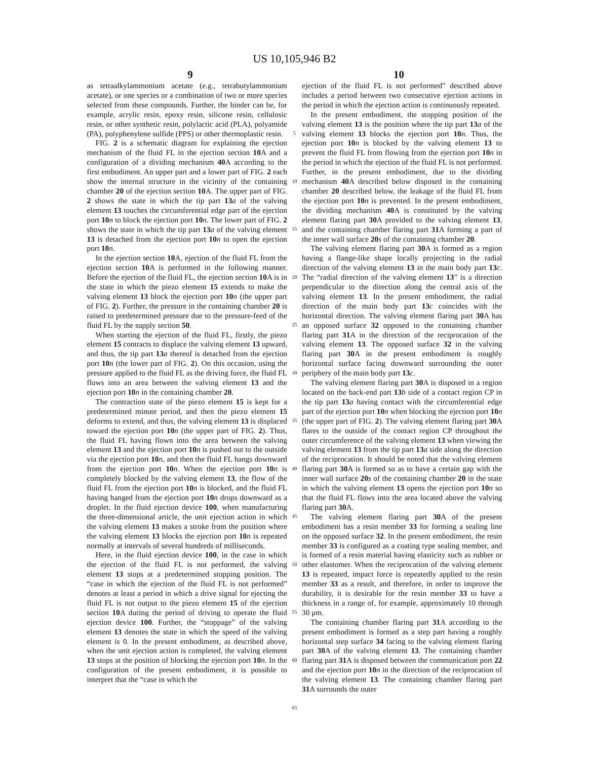US 10,105,946 B2
9 10
as tetraalkylammonium acetate (e.g., tetrabutylammonium acetate), or one species or a combination of two or more species selected from these compounds. Further, the binder can be, for example, acrylic resin, epoxy resin, silicone resin, cellulosic resin, or other synthetic resin, polylactic acid (PLA), polyamide (PA), polyphenylene sulfide (PPS) or other thermoplastic resin.
FIG. 2 is a schematic diagram for explaining the ejection mechanism of the fluid FL in the ejection section 10 A and a configuration of a dividing mechanism 40 A according to the first embodiment. An upper part and a lower part of FIG. 2 each show the internal structure in the vicinity of the containing chamber 20 of the ejection section 10 A. The upper part of FIG. 2 shows the state in which the tip part 13 a of the valving element 13 touches the circumferential edge part of the ejection port 10 n to block the ejection port 10 n. The lower part of FIG. 2 shows the state in which the tip part 13 a of the valving element 13 is detached from the ejection port 10 n to open the ejection port 10 n.
In the ejection section 10 A, ejection of the fluid FL from the ejection section 10 A is performed in the following manner. Before the ejection of the fluid FL, the ejection section 10 A is in the state in which the piezo element 15 extends to make the valving element 13 block the ejection port 10 n (the upper part of FIG. 2). Further, the pressure in the containing chamber 20 is raised to predetermined pressure due to the pressure-feed of the fluid FL by the supply section 50.
When starting the ejection of the fluid FL, firstly, the piezo element 15 contracts to displace the valving element 13 upward, and thus, the tip part 13 a thereof is detached from the ejection port 10 n (the lower part of FIG. 2). On this occasion, using the pressure applied to the fluid FL as the driving force, the fluid FL flows into an area between the valving element 13 and the ejection port 10 n in the containing chamber 20.
The contraction state of the piezo element 15 is kept for a predetermined minute period, and then the piezo element 15 deforms to extend, and thus, the valving element 13 is displaced toward the ejection port 10 n (the upper part of FIG. 2). Thus, the fluid FL having flown into the area between the valving element 13 and the ejection port 10 n is pushed out to the outside via the ejection port 10 n, and then the fluid FL hangs downward from the ejection port 10 n. When the ejection port 10 n is completely blocked by the valving element 13, the flow of the fluid FL from the ejection port 10 n is blocked, and the fluid FL having hanged from the ejection port 10 n drops downward as a droplet. In the fluid ejection device 100, when manufacturing the three-dimensional article, the unit ejection action in which the valving element 13 makes a stroke from the position where the valving element 13 blocks the ejection port 10 n is repeated normally at intervals of several hundreds of milliseconds.
Here, in the fluid ejection device 100, in the case in which the ejection of the fluid FL is not performed, the valving element 13 stops at a predetermined stopping position. The “case in which the ejection of the fluid FL is not performed” denotes at least a period in which a drive signal for ejecting the fluid FL is not output to the piezo element 15 of the ejection section 10 A during the period of driving to operate the fluid ejection device 100. Further, the “stoppage” of the valving element 13 denotes the state in which the speed of the valving element is 0. In the present embodiment, as described above, when the unit ejection action is completed, the valving element 13 stops at the position of blocking the ejection port 10 n. In the configuration of the present embodiment, it is possible to interpret that the “case in which the
5
10
15
20
25
30
35
40
45
50
55
60
65
ejection of the fluid FL is not performed” described above includes a period between two consecutive ejection actions in the period in which the ejection action is continuously repeated.
In the present embodiment, the stopping position of the valving element 13 is the position where the tip part 13 a of the valving element 13 blocks the ejection port 10 n. Thus, the ejection port 10 n is blocked by the valving element 13 to prevent the fluid FL from flowing from the ejection port 10 n in the period in which the ejection of the fluid FL is not performed. Further, in the present embodiment, due to the dividing mechanism 40 A described below disposed in the containing chamber 20 described below, the leakage of the fluid FL from the ejection port 10 n is prevented. In the present embodiment, the dividing mechanism 40 A is constituted by the valving element flaring part 30 A provided to the valving element 13, and the containing chamber flaring part 31 A forming a part of the inner wall surface 20 s of the containing chamber 20.
The valving element flaring part 30 A is formed as a region having a flange-like shape locally projecting in the radial direction of the valving element 13 in the main body part 13 c. The “radial direction of the valving element 13” is a direction perpendicular to the direction along the central axis of the valving element 13. In the present embodiment, the radial direction of the main body part 13 c coincides with the horizontal direction. The valving element flaring part 30 A has an opposed surface 32 opposed to the containing chamber flaring part 31 A in the direction of the reciprocation of the valving element 13. The opposed surface 32 in the valving flaring part 30 A in the present embodiment is roughly horizontal surface facing downward surrounding the outer periphery of the main body part 13 c.
The valving element flaring part 30 A is disposed in a region located on the back-end part 13 b side of a contact region CP in the tip part 13 a having contact with the circumferential edge part of the ejection port 10 n when blocking the ejection port 10 n (the upper part of FIG. 2). The valving element flaring part 30 A flares to the outside of the contact region CP throughout the outer circumference of the valving element 13 when viewing the valving element 13 from the tip part 13 a side along the direction of the reciprocation. It should be noted that the valving element flaring part 30 A is formed so as to have a certain gap with the inner wall surface 20 s of the containing chamber 20 in the state in which the valving element 13 opens the ejection port 10 n so that the fluid FL flows into the area located above the valving flaring part 30 A.
The valving element flaring part 30 A of the present embodiment has a resin member 33 for forming a sealing line on the opposed surface 32. In the present embodiment, the resin member 33 is configured as a coating type sealing member, and is formed of a resin material having elasticity such as rubber or other elastomer. When the reciprocation of the valving element 13 is repeated, impact force is repeatedly applied to the resin member 33 as a result, and therefore, in order to improve the durability, it is desirable for the resin member 33 to have a thickness in a range of, for example, approximately 10 through 30 μm.
The containing chamber flaring part 31 A according to the present embodiment is formed as a step part having a roughly horizontal step surface 34 facing to the valving element flaring part 30 A of the valving element 13. The containing chamber flaring part 31 A is disposed between the communication port 22 and the ejection port 10 n in the direction of the reciprocation of the valving element 13. The containing chamber flaring part 31 A surrounds the outer